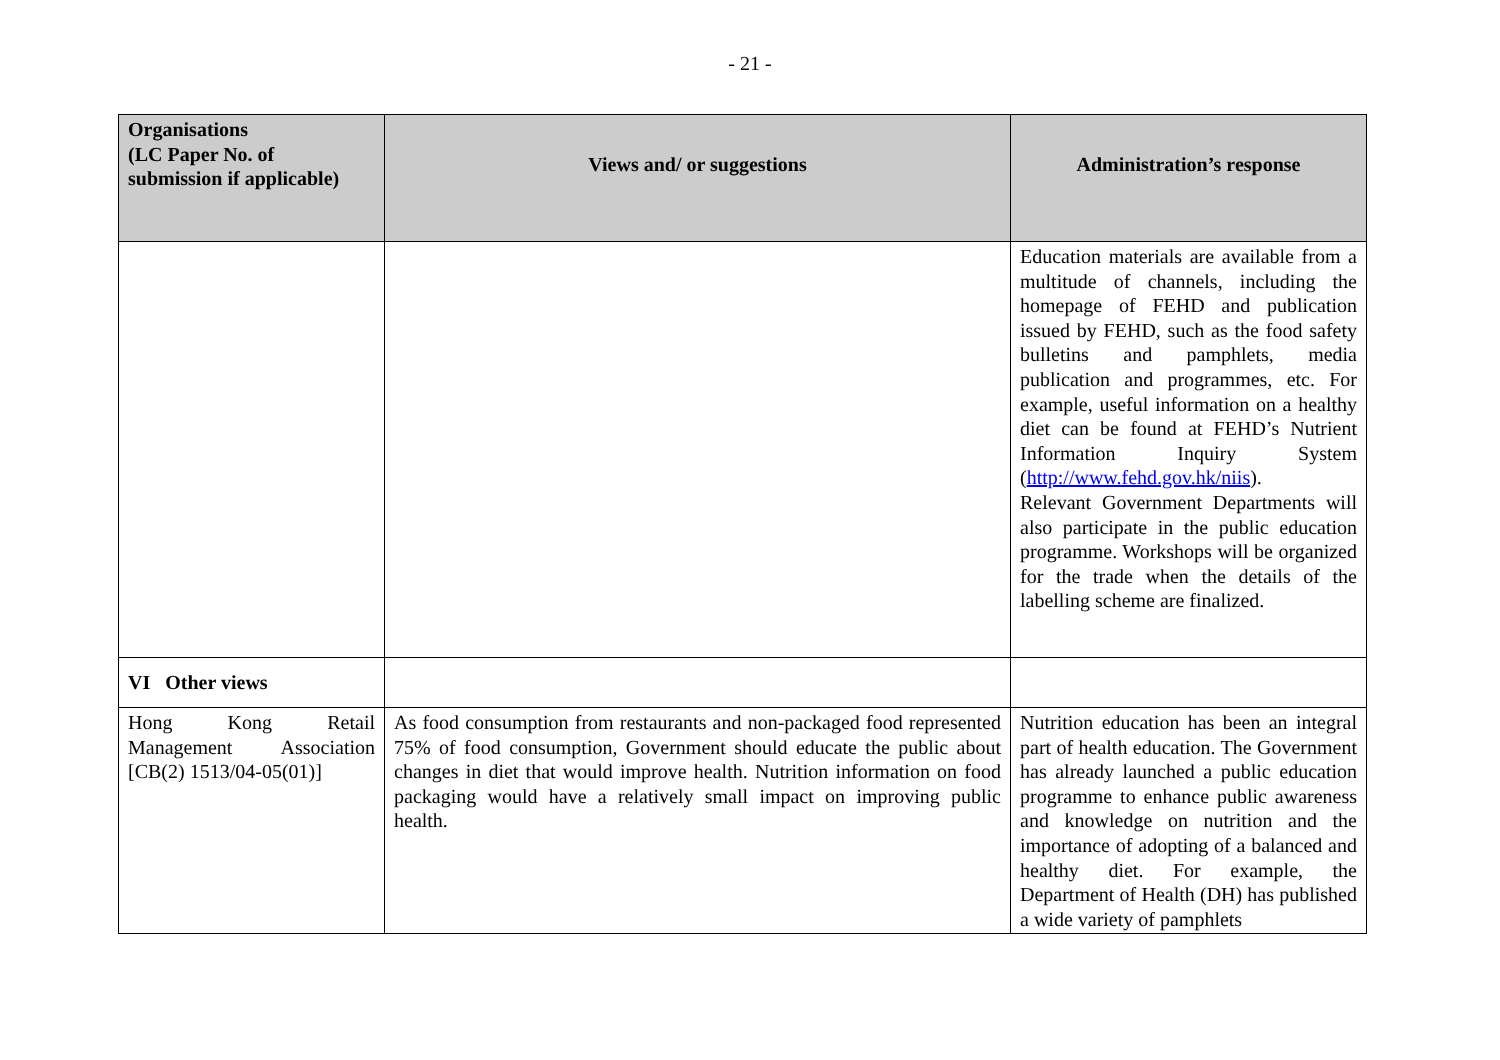- 21 -
| Organisations (LC Paper No. of submission if applicable) | Views and/ or suggestions | Administration’s response |
| --- | --- | --- |
| | | Education materials are available from a multitude of channels, including the homepage of FEHD and publication issued by FEHD, such as the food safety bulletins and pamphlets, media publication and programmes, etc. For example, useful information on a healthy diet can be found at FEHD’s Nutrient Information Inquiry System ( http://www.fehd.gov.hk/niis ). Relevant Government Departments will also participate in the public education programme. Workshops will be organized for the trade when the details of the labelling scheme are finalized. |
| VI Other views | | |
| Hong Kong Retail Management Association [CB(2) 1513/04-05(01)] | As food consumption from restaurants and non-packaged food represented 75% of food consumption, Government should educate the public about changes in diet that would improve health. Nutrition information on food packaging would have a relatively small impact on improving public health. | Nutrition education has been an integral part of health education. The Government has already launched a public education programme to enhance public awareness and knowledge on nutrition and the importance of adopting of a balanced and healthy diet. For example, the Department of Health (DH) has published a wide variety of pamphlets |